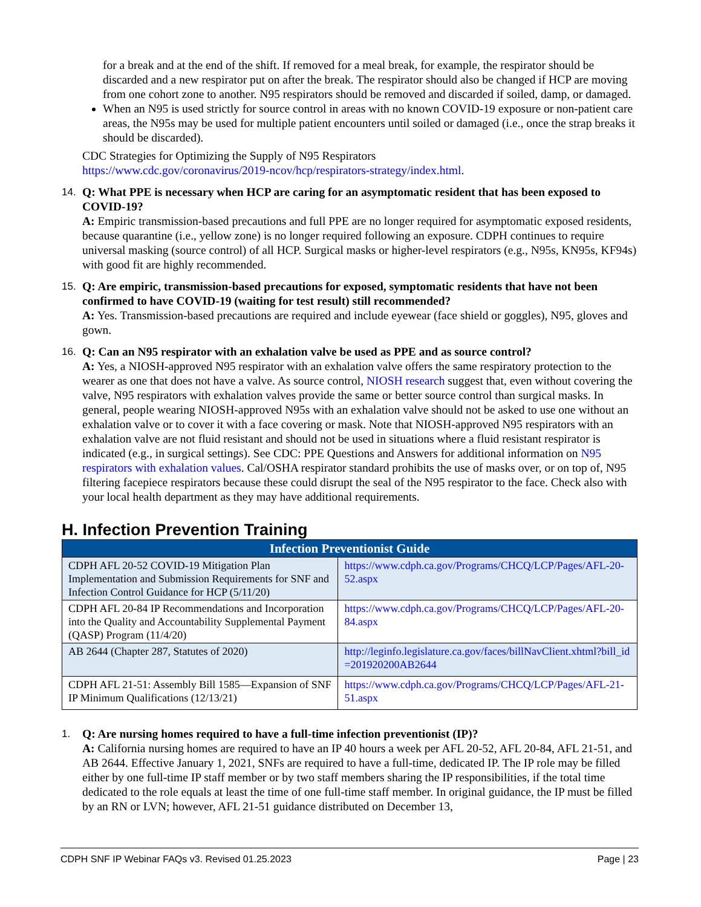for a break and at the end of the shift. If removed for a meal break, for example, the respirator should be discarded and a new respirator put on after the break. The respirator should also be changed if HCP are moving from one cohort zone to another. N95 respirators should be removed and discarded if soiled, damp, or damaged.
When an N95 is used strictly for source control in areas with no known COVID-19 exposure or non-patient care areas, the N95s may be used for multiple patient encounters until soiled or damaged (i.e., once the strap breaks it should be discarded).
CDC Strategies for Optimizing the Supply of N95 Respirators
https://www.cdc.gov/coronavirus/2019-ncov/hcp/respirators-strategy/index.html.
14. Q: What PPE is necessary when HCP are caring for an asymptomatic resident that has been exposed to COVID-19?
A: Empiric transmission-based precautions and full PPE are no longer required for asymptomatic exposed residents, because quarantine (i.e., yellow zone) is no longer required following an exposure. CDPH continues to require universal masking (source control) of all HCP. Surgical masks or higher-level respirators (e.g., N95s, KN95s, KF94s) with good fit are highly recommended.
15. Q: Are empiric, transmission-based precautions for exposed, symptomatic residents that have not been confirmed to have COVID-19 (waiting for test result) still recommended?
A: Yes. Transmission-based precautions are required and include eyewear (face shield or goggles), N95, gloves and gown.
16. Q: Can an N95 respirator with an exhalation valve be used as PPE and as source control?
A: Yes, a NIOSH-approved N95 respirator with an exhalation valve offers the same respiratory protection to the wearer as one that does not have a valve. As source control, NIOSH research suggest that, even without covering the valve, N95 respirators with exhalation valves provide the same or better source control than surgical masks. In general, people wearing NIOSH-approved N95s with an exhalation valve should not be asked to use one without an exhalation valve or to cover it with a face covering or mask. Note that NIOSH-approved N95 respirators with an exhalation valve are not fluid resistant and should not be used in situations where a fluid resistant respirator is indicated (e.g., in surgical settings). See CDC: PPE Questions and Answers for additional information on N95 respirators with exhalation values. Cal/OSHA respirator standard prohibits the use of masks over, or on top of, N95 filtering facepiece respirators because these could disrupt the seal of the N95 respirator to the face. Check also with your local health department as they may have additional requirements.
H. Infection Prevention Training
| Infection Preventionist Guide | |
| --- | --- |
| CDPH AFL 20-52 COVID-19 Mitigation Plan Implementation and Submission Requirements for SNF and Infection Control Guidance for HCP (5/11/20) | https://www.cdph.ca.gov/Programs/CHCQ/LCP/Pages/AFL-20-52.aspx |
| CDPH AFL 20-84 IP Recommendations and Incorporation into the Quality and Accountability Supplemental Payment (QASP) Program (11/4/20) | https://www.cdph.ca.gov/Programs/CHCQ/LCP/Pages/AFL-20-84.aspx |
| AB 2644 (Chapter 287, Statutes of 2020) | http://leginfo.legislature.ca.gov/faces/billNavClient.xhtml?bill_id=201920200AB2644 |
| CDPH AFL 21-51: Assembly Bill 1585—Expansion of SNF IP Minimum Qualifications (12/13/21) | https://www.cdph.ca.gov/Programs/CHCQ/LCP/Pages/AFL-21-51.aspx |
1. Q: Are nursing homes required to have a full-time infection preventionist (IP)?
A: California nursing homes are required to have an IP 40 hours a week per AFL 20-52, AFL 20-84, AFL 21-51, and AB 2644. Effective January 1, 2021, SNFs are required to have a full-time, dedicated IP. The IP role may be filled either by one full-time IP staff member or by two staff members sharing the IP responsibilities, if the total time dedicated to the role equals at least the time of one full-time staff member. In original guidance, the IP must be filled by an RN or LVN; however, AFL 21-51 guidance distributed on December 13,
CDPH SNF IP Webinar FAQs v3. Revised 01.25.2023 Page | 23